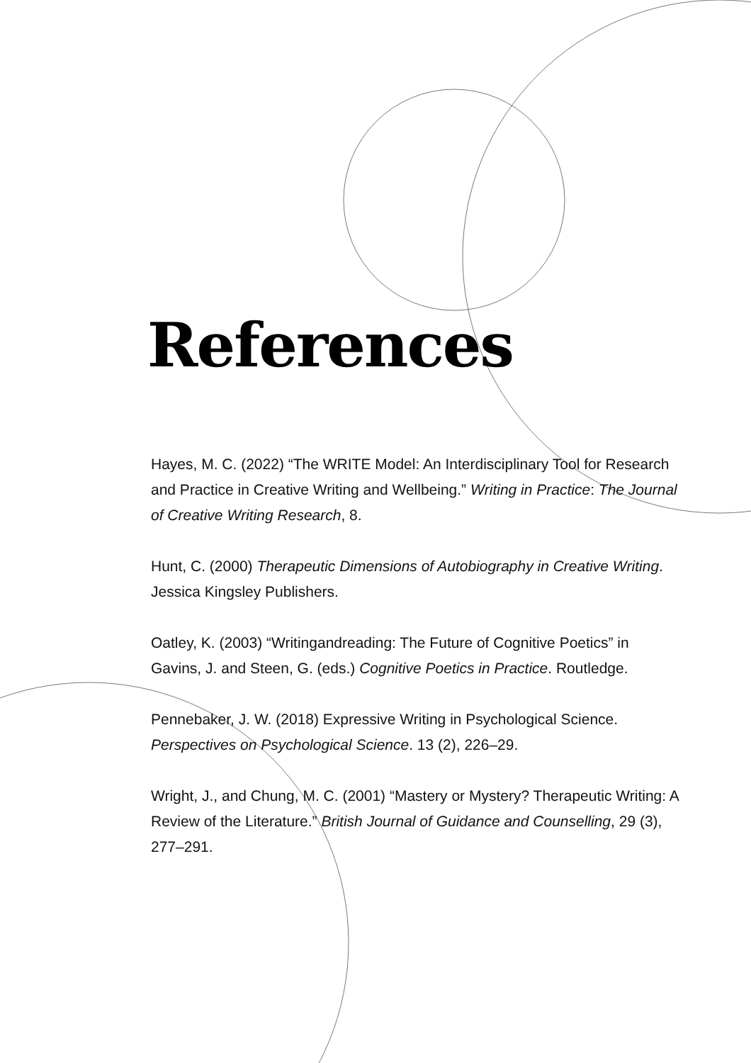References
Hayes, M. C. (2022) “The WRITE Model: An Interdisciplinary Tool for Research and Practice in Creative Writing and Wellbeing.” Writing in Practice: The Journal of Creative Writing Research, 8.
Hunt, C. (2000) Therapeutic Dimensions of Autobiography in Creative Writing. Jessica Kingsley Publishers.
Oatley, K. (2003) “Writingandreading: The Future of Cognitive Poetics” in Gavins, J. and Steen, G. (eds.) Cognitive Poetics in Practice. Routledge.
Pennebaker, J. W. (2018) Expressive Writing in Psychological Science. Perspectives on Psychological Science. 13 (2), 226–29.
Wright, J., and Chung, M. C. (2001) “Mastery or Mystery? Therapeutic Writing: A Review of the Literature.” British Journal of Guidance and Counselling, 29 (3), 277–291.